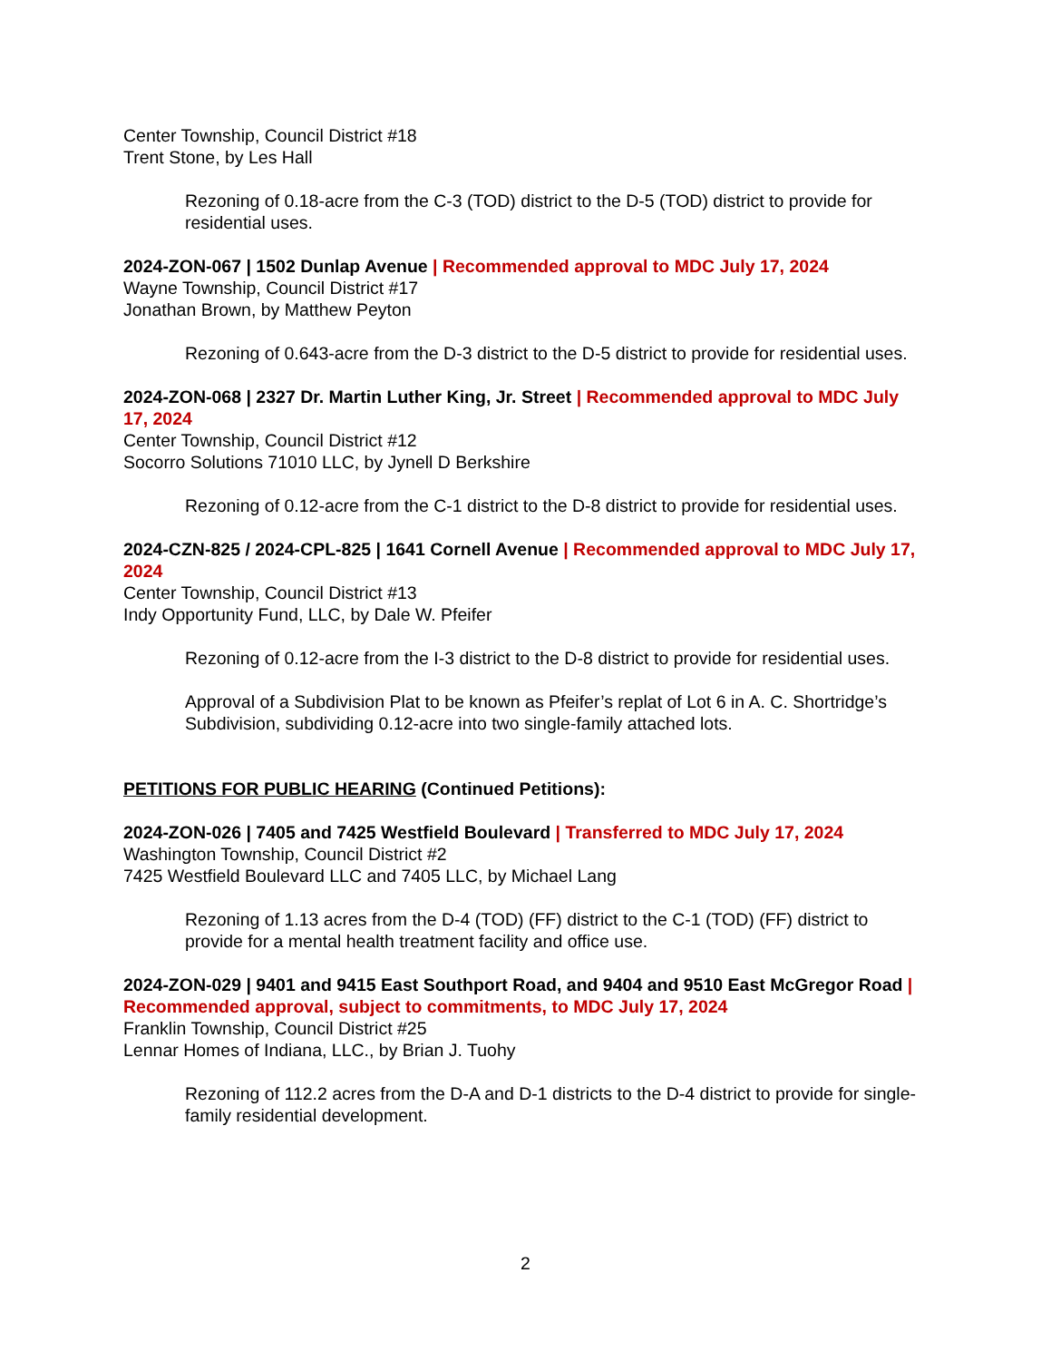Center Township, Council District #18
Trent Stone, by Les Hall
Rezoning of 0.18-acre from the C-3 (TOD) district to the D-5 (TOD) district to provide for residential uses.
2024-ZON-067 | 1502 Dunlap Avenue | Recommended approval to MDC July 17, 2024
Wayne Township, Council District #17
Jonathan Brown, by Matthew Peyton
Rezoning of 0.643-acre from the D-3 district to the D-5 district to provide for residential uses.
2024-ZON-068 | 2327 Dr. Martin Luther King, Jr. Street | Recommended approval to MDC July 17, 2024
Center Township, Council District #12
Socorro Solutions 71010 LLC, by Jynell D Berkshire
Rezoning of 0.12-acre from the C-1 district to the D-8 district to provide for residential uses.
2024-CZN-825 / 2024-CPL-825 | 1641 Cornell Avenue | Recommended approval to MDC July 17, 2024
Center Township, Council District #13
Indy Opportunity Fund, LLC, by Dale W. Pfeifer
Rezoning of 0.12-acre from the I-3 district to the D-8 district to provide for residential uses.
Approval of a Subdivision Plat to be known as Pfeifer’s replat of Lot 6 in A. C. Shortridge’s Subdivision, subdividing 0.12-acre into two single-family attached lots.
PETITIONS FOR PUBLIC HEARING (Continued Petitions):
2024-ZON-026 | 7405 and 7425 Westfield Boulevard | Transferred to MDC July 17, 2024
Washington Township, Council District #2
7425 Westfield Boulevard LLC and 7405 LLC, by Michael Lang
Rezoning of 1.13 acres from the D-4 (TOD) (FF) district to the C-1 (TOD) (FF) district to provide for a mental health treatment facility and office use.
2024-ZON-029 | 9401 and 9415 East Southport Road, and 9404 and 9510 East McGregor Road | Recommended approval, subject to commitments, to MDC July 17, 2024
Franklin Township, Council District #25
Lennar Homes of Indiana, LLC., by Brian J. Tuohy
Rezoning of 112.2 acres from the D-A and D-1 districts to the D-4 district to provide for single-family residential development.
2